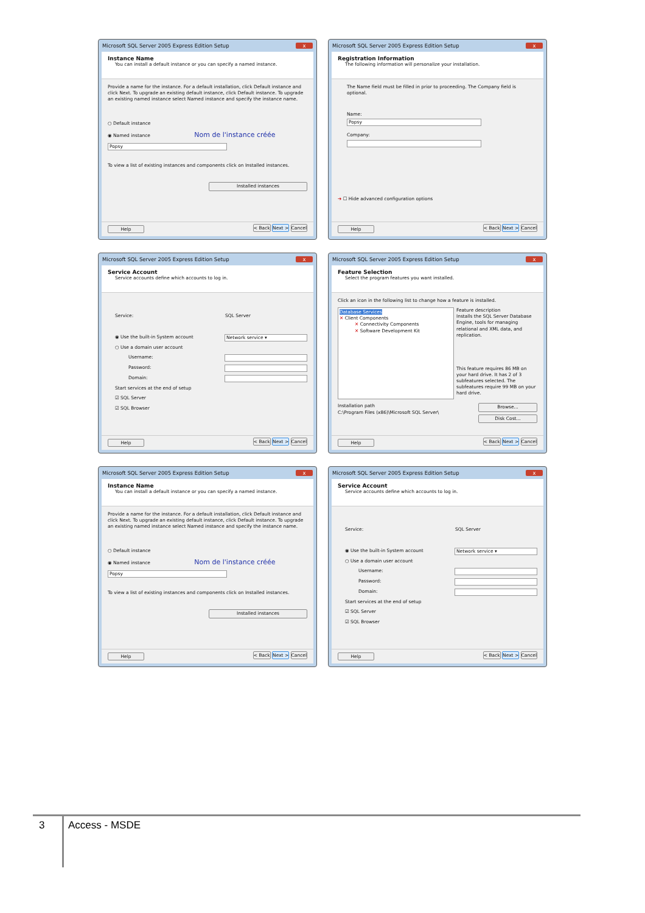Microsoft SQL Server 2005 Express Edition Setup x
Instance Name
You can install a default instance or you can specify a named instance.
Provide a name for the instance. For a default installation, click Default instance and click Next. To upgrade an existing default instance, click Default instance. To upgrade an existing named instance select Named instance and specify the instance name.
○ Default instance
◉ Named instance Nom de l'instance créée
Popsy
To view a list of existing instances and components click on Installed instances.
Installed instances
Help < Back Next > Cancel
Microsoft SQL Server 2005 Express Edition Setup x
Registration Information
The following information will personalize your installation.
The Name field must be filled in prior to proceeding. The Company field is optional.
Name:
Popsy
Company:
➔ ☐ Hide advanced configuration options
Help < Back Next > Cancel
Microsoft SQL Server 2005 Express Edition Setup x
Service Account
Service accounts define which accounts to log in.
Service: SQL Server
◉ Use the built-in System account Network service ▾
○ Use a domain user account
Username:
Password:
Domain:
Start services at the end of setup
☑ SQL Server
☑ SQL Browser
Help < Back Next > Cancel
Microsoft SQL Server 2005 Express Edition Setup x
Feature Selection
Select the program features you want installed.
Click an icon in the following list to change how a feature is installed.
Database Services
✕ Client Components
✕ Connectivity Components
✕ Software Development Kit
Feature description
Installs the SQL Server Database Engine, tools for managing relational and XML data, and replication.
This feature requires 86 MB on your hard drive. It has 2 of 3 subfeatures selected. The subfeatures require 99 MB on your hard drive.
Installation path
C:\Program Files (x86)\Microsoft SQL Server\ Browse...
Disk Cost...
Help < Back Next > Cancel
Microsoft SQL Server 2005 Express Edition Setup x
Instance Name
You can install a default instance or you can specify a named instance.
Provide a name for the instance. For a default installation, click Default instance and click Next. To upgrade an existing default instance, click Default instance. To upgrade an existing named instance select Named instance and specify the instance name.
○ Default instance
◉ Named instance Nom de l'instance créée
Popsy
To view a list of existing instances and components click on Installed instances.
Installed instances
Help < Back Next > Cancel
Microsoft SQL Server 2005 Express Edition Setup x
Service Account
Service accounts define which accounts to log in.
Service: SQL Server
◉ Use the built-in System account Network service ▾
○ Use a domain user account
Username:
Password:
Domain:
Start services at the end of setup
☑ SQL Server
☑ SQL Browser
Help < Back Next > Cancel
3 Access - MSDE